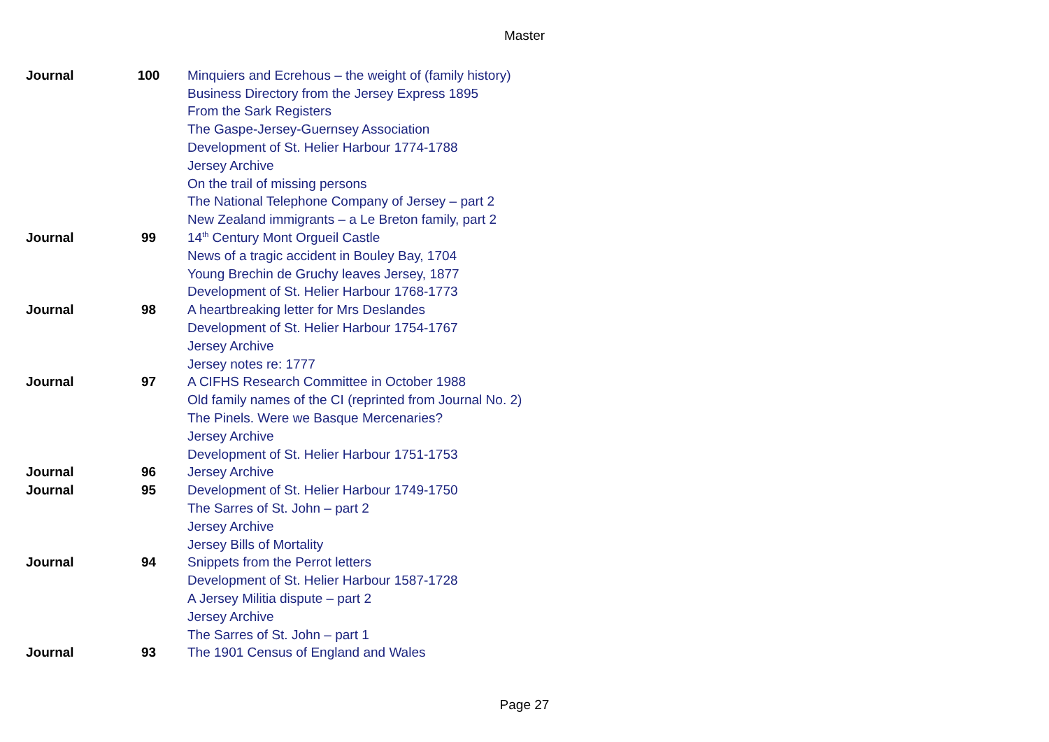Master
| Journal | 100 | Minquiers and Ecrehous – the weight of (family history) |
| | | Business Directory from the Jersey Express 1895 |
| | | From the Sark Registers |
| | | The Gaspe-Jersey-Guernsey Association |
| | | Development of St. Helier Harbour 1774-1788 |
| | | Jersey Archive |
| | | On the trail of missing persons |
| | | The National Telephone Company of Jersey – part 2 |
| | | New Zealand immigrants – a Le Breton family, part 2 |
| Journal | 99 | 14<sup>th</sup> Century Mont Orgueil Castle |
| | | News of a tragic accident in Bouley Bay, 1704 |
| | | Young Brechin de Gruchy leaves Jersey, 1877 |
| | | Development of St. Helier Harbour 1768-1773 |
| Journal | 98 | A heartbreaking letter for Mrs Deslandes |
| | | Development of St. Helier Harbour 1754-1767 |
| | | Jersey Archive |
| | | Jersey notes re: 1777 |
| Journal | 97 | A CIFHS Research Committee in October 1988 |
| | | Old family names of the CI (reprinted from Journal No. 2) |
| | | The Pinels. Were we Basque Mercenaries? |
| | | Jersey Archive |
| | | Development of St. Helier Harbour 1751-1753 |
| Journal | 96 | Jersey Archive |
| Journal | 95 | Development of St. Helier Harbour 1749-1750 |
| | | The Sarres of St. John – part 2 |
| | | Jersey Archive |
| | | Jersey Bills of Mortality |
| Journal | 94 | Snippets from the Perrot letters |
| | | Development of St. Helier Harbour 1587-1728 |
| | | A Jersey Militia dispute – part 2 |
| | | Jersey Archive |
| | | The Sarres of St. John – part 1 |
| Journal | 93 | The 1901 Census of England and Wales |
Page 27